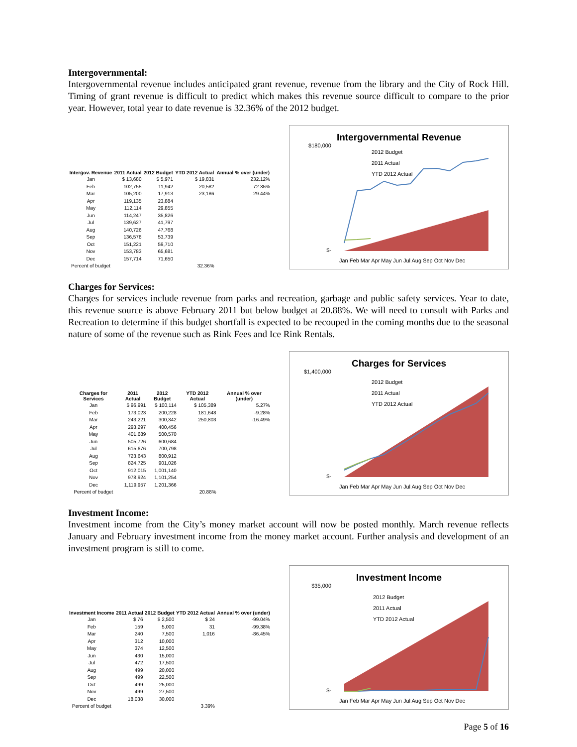Intergovernmental:
Intergovernmental revenue includes anticipated grant revenue, revenue from the library and the City of Rock Hill. Timing of grant revenue is difficult to predict which makes this revenue source difficult to compare to the prior year. However, total year to date revenue is 32.36% of the 2012 budget.
| Intergov. Revenue | 2011 Actual | 2012 Budget | YTD 2012 Actual | Annual % over (under) |
| --- | --- | --- | --- | --- |
| Jan | $ 13,680 | $ 5,971 | $ 19,831 | 232.12% |
| Feb | 102,755 | 11,942 | 20,582 | 72.35% |
| Mar | 105,200 | 17,913 | 23,186 | 29.44% |
| Apr | 119,135 | 23,884 | | |
| May | 112,114 | 29,855 | | |
| Jun | 114,247 | 35,826 | | |
| Jul | 139,627 | 41,797 | | |
| Aug | 140,726 | 47,768 | | |
| Sep | 136,578 | 53,739 | | |
| Oct | 151,221 | 59,710 | | |
| Nov | 153,783 | 65,681 | | |
| Dec | 157,714 | 71,650 | | |
| Percent of budget | | | 32.36% | |
Intergovernmental Revenue
2012 Budget
2011 Actual
YTD 2012 Actual
$180,000
$-
Jan Feb Mar Apr May Jun Jul Aug Sep Oct Nov Dec
Charges for Services:
Charges for services include revenue from parks and recreation, garbage and public safety services. Year to date, this revenue source is above February 2011 but below budget at 20.88%. We will need to consult with Parks and Recreation to determine if this budget shortfall is expected to be recouped in the coming months due to the seasonal nature of some of the revenue such as Rink Fees and Ice Rink Rentals.
| Charges for Services | 2011 Actual | 2012 Budget | YTD 2012 Actual | Annual % over (under) |
| --- | --- | --- | --- | --- |
| Jan | $ 96,991 | $ 100,114 | $ 105,389 | 5.27% |
| Feb | 173,023 | 200,228 | 181,648 | -9.28% |
| Mar | 243,221 | 300,342 | 250,803 | -16.49% |
| Apr | 293,297 | 400,456 | | |
| May | 401,689 | 500,570 | | |
| Jun | 505,726 | 600,684 | | |
| Jul | 615,676 | 700,798 | | |
| Aug | 723,643 | 800,912 | | |
| Sep | 824,725 | 901,026 | | |
| Oct | 912,015 | 1,001,140 | | |
| Nov | 978,924 | 1,101,254 | | |
| Dec | 1,119,957 | 1,201,366 | | |
| Percent of budget | | | 20.88% | |
Charges for Services
2012 Budget
2011 Actual
YTD 2012 Actual
$1,400,000
$-
Jan Feb Mar Apr May Jun Jul Aug Sep Oct Nov Dec
Investment Income:
Investment income from the City’s money market account will now be posted monthly. March revenue reflects January and February investment income from the money market account. Further analysis and development of an investment program is still to come.
| Investment Income | 2011 Actual | 2012 Budget | YTD 2012 Actual | Annual % over (under) |
| --- | --- | --- | --- | --- |
| Jan | $ 76 | $ 2,500 | $ 24 | -99.04% |
| Feb | 159 | 5,000 | 31 | -99.38% |
| Mar | 240 | 7,500 | 1,016 | -86.45% |
| Apr | 312 | 10,000 | | |
| May | 374 | 12,500 | | |
| Jun | 430 | 15,000 | | |
| Jul | 472 | 17,500 | | |
| Aug | 499 | 20,000 | | |
| Sep | 499 | 22,500 | | |
| Oct | 499 | 25,000 | | |
| Nov | 499 | 27,500 | | |
| Dec | 18,038 | 30,000 | | |
| Percent of budget | | | 3.39% | |
Investment Income
2012 Budget
2011 Actual
YTD 2012 Actual
$35,000
$-
Jan Feb Mar Apr May Jun Jul Aug Sep Oct Nov Dec
Page 5 of 16